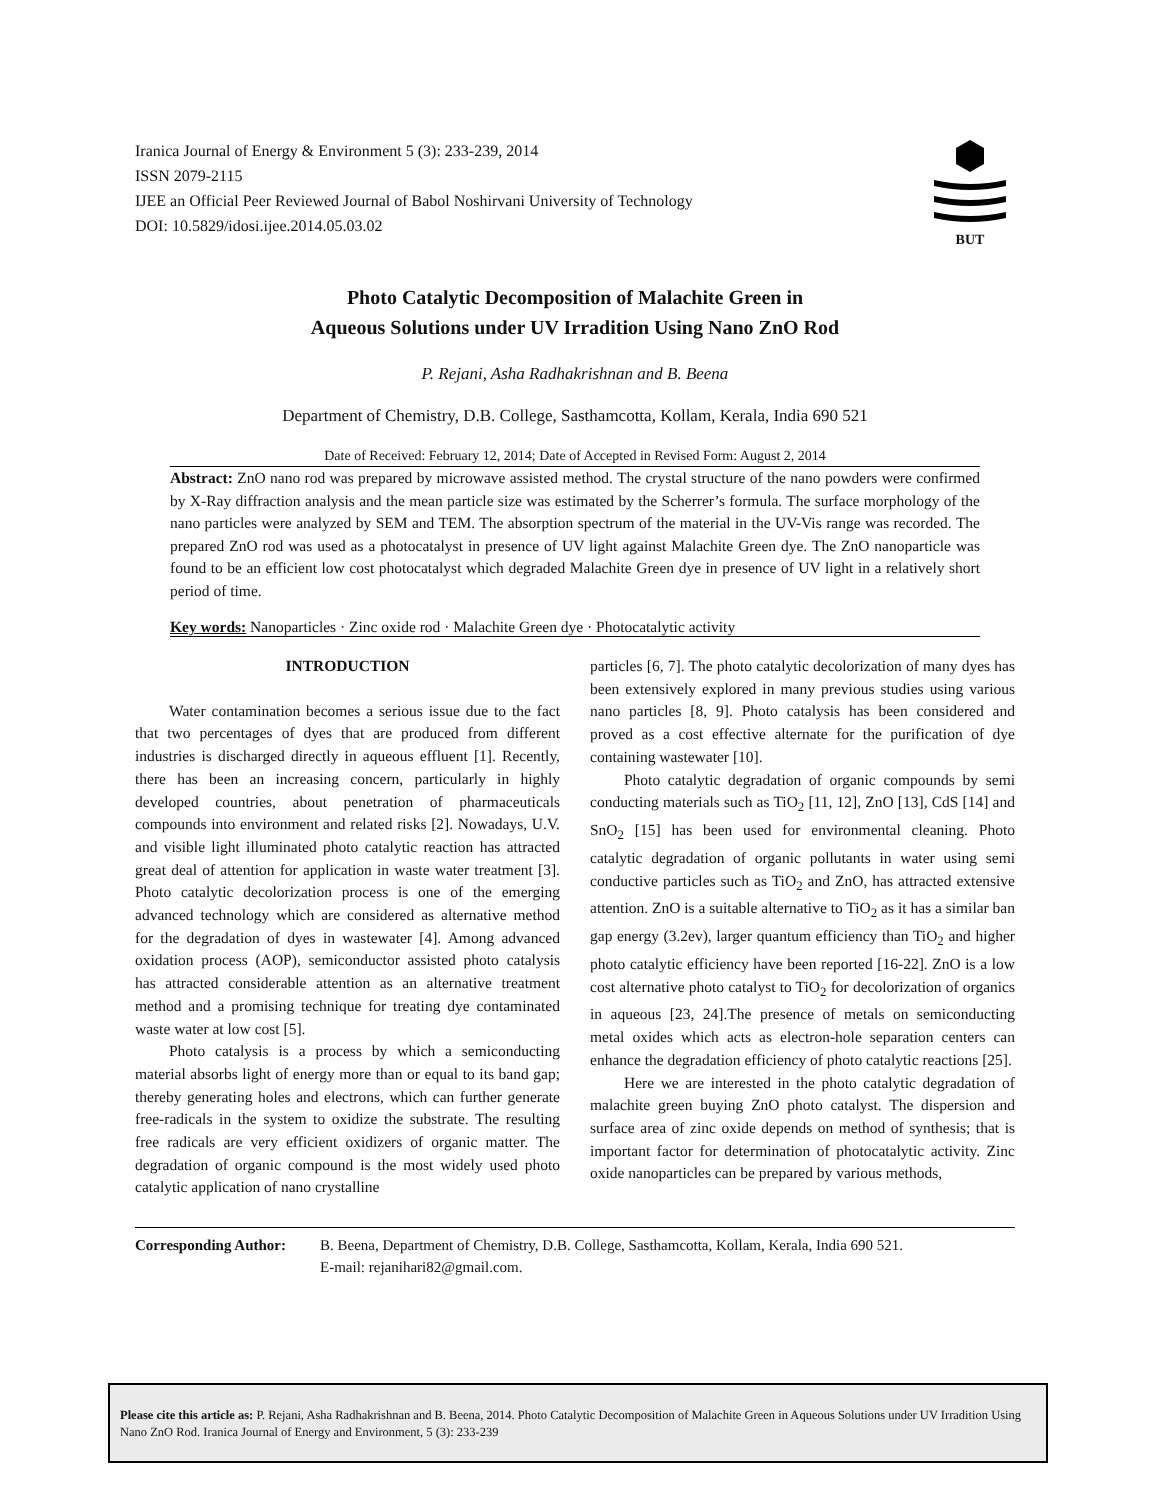Iranica Journal of Energy & Environment 5 (3): 233-239, 2014
ISSN 2079-2115
IJEE an Official Peer Reviewed Journal of Babol Noshirvani University of Technology
DOI: 10.5829/idosi.ijee.2014.05.03.02
BUT
Photo Catalytic Decomposition of Malachite Green in
Aqueous Solutions under UV Irradition Using Nano ZnO Rod
P. Rejani, Asha Radhakrishnan and B. Beena
Department of Chemistry, D.B. College, Sasthamcotta, Kollam, Kerala, India 690 521
Date of Received: February 12, 2014; Date of Accepted in Revised Form: August 2, 2014
Abstract: ZnO nano rod was prepared by microwave assisted method. The crystal structure of the nano powders were confirmed by X-Ray diffraction analysis and the mean particle size was estimated by the Scherrer’s formula. The surface morphology of the nano particles were analyzed by SEM and TEM. The absorption spectrum of the material in the UV-Vis range was recorded. The prepared ZnO rod was used as a photocatalyst in presence of UV light against Malachite Green dye. The ZnO nanoparticle was found to be an efficient low cost photocatalyst which degraded Malachite Green dye in presence of UV light in a relatively short period of time.
Key words: Nanoparticles · Zinc oxide rod · Malachite Green dye · Photocatalytic activity
INTRODUCTION
Water contamination becomes a serious issue due to the fact that two percentages of dyes that are produced from different industries is discharged directly in aqueous effluent [1]. Recently, there has been an increasing concern, particularly in highly developed countries, about penetration of pharmaceuticals compounds into environment and related risks [2]. Nowadays, U.V. and visible light illuminated photo catalytic reaction has attracted great deal of attention for application in waste water treatment [3]. Photo catalytic decolorization process is one of the emerging advanced technology which are considered as alternative method for the degradation of dyes in wastewater [4]. Among advanced oxidation process (AOP), semiconductor assisted photo catalysis has attracted considerable attention as an alternative treatment method and a promising technique for treating dye contaminated waste water at low cost [5].
Photo catalysis is a process by which a semiconducting material absorbs light of energy more than or equal to its band gap; thereby generating holes and electrons, which can further generate free-radicals in the system to oxidize the substrate. The resulting free radicals are very efficient oxidizers of organic matter. The degradation of organic compound is the most widely used photo catalytic application of nano crystalline
particles [6, 7]. The photo catalytic decolorization of many dyes has been extensively explored in many previous studies using various nano particles [8, 9]. Photo catalysis has been considered and proved as a cost effective alternate for the purification of dye containing wastewater [10].
Photo catalytic degradation of organic compounds by semi conducting materials such as TiO<sub>2</sub> [11, 12], ZnO [13], CdS [14] and SnO<sub>2</sub> [15] has been used for environmental cleaning. Photo catalytic degradation of organic pollutants in water using semi conductive particles such as TiO<sub>2</sub> and ZnO, has attracted extensive attention. ZnO is a suitable alternative to TiO<sub>2</sub> as it has a similar ban gap energy (3.2ev), larger quantum efficiency than TiO<sub>2</sub> and higher photo catalytic efficiency have been reported [16-22]. ZnO is a low cost alternative photo catalyst to TiO<sub>2</sub> for decolorization of organics in aqueous [23, 24].The presence of metals on semiconducting metal oxides which acts as electron-hole separation centers can enhance the degradation efficiency of photo catalytic reactions [25].
Here we are interested in the photo catalytic degradation of malachite green buying ZnO photo catalyst. The dispersion and surface area of zinc oxide depends on method of synthesis; that is important factor for determination of photocatalytic activity. Zinc oxide nanoparticles can be prepared by various methods,
Corresponding Author:
B. Beena, Department of Chemistry, D.B. College, Sasthamcotta, Kollam, Kerala, India 690 521.
E-mail: rejanihari82@gmail.com.
Please cite this article as: P. Rejani, Asha Radhakrishnan and B. Beena, 2014. Photo Catalytic Decomposition of Malachite Green in Aqueous Solutions under UV Irradition Using Nano ZnO Rod. Iranica Journal of Energy and Environment, 5 (3): 233-239